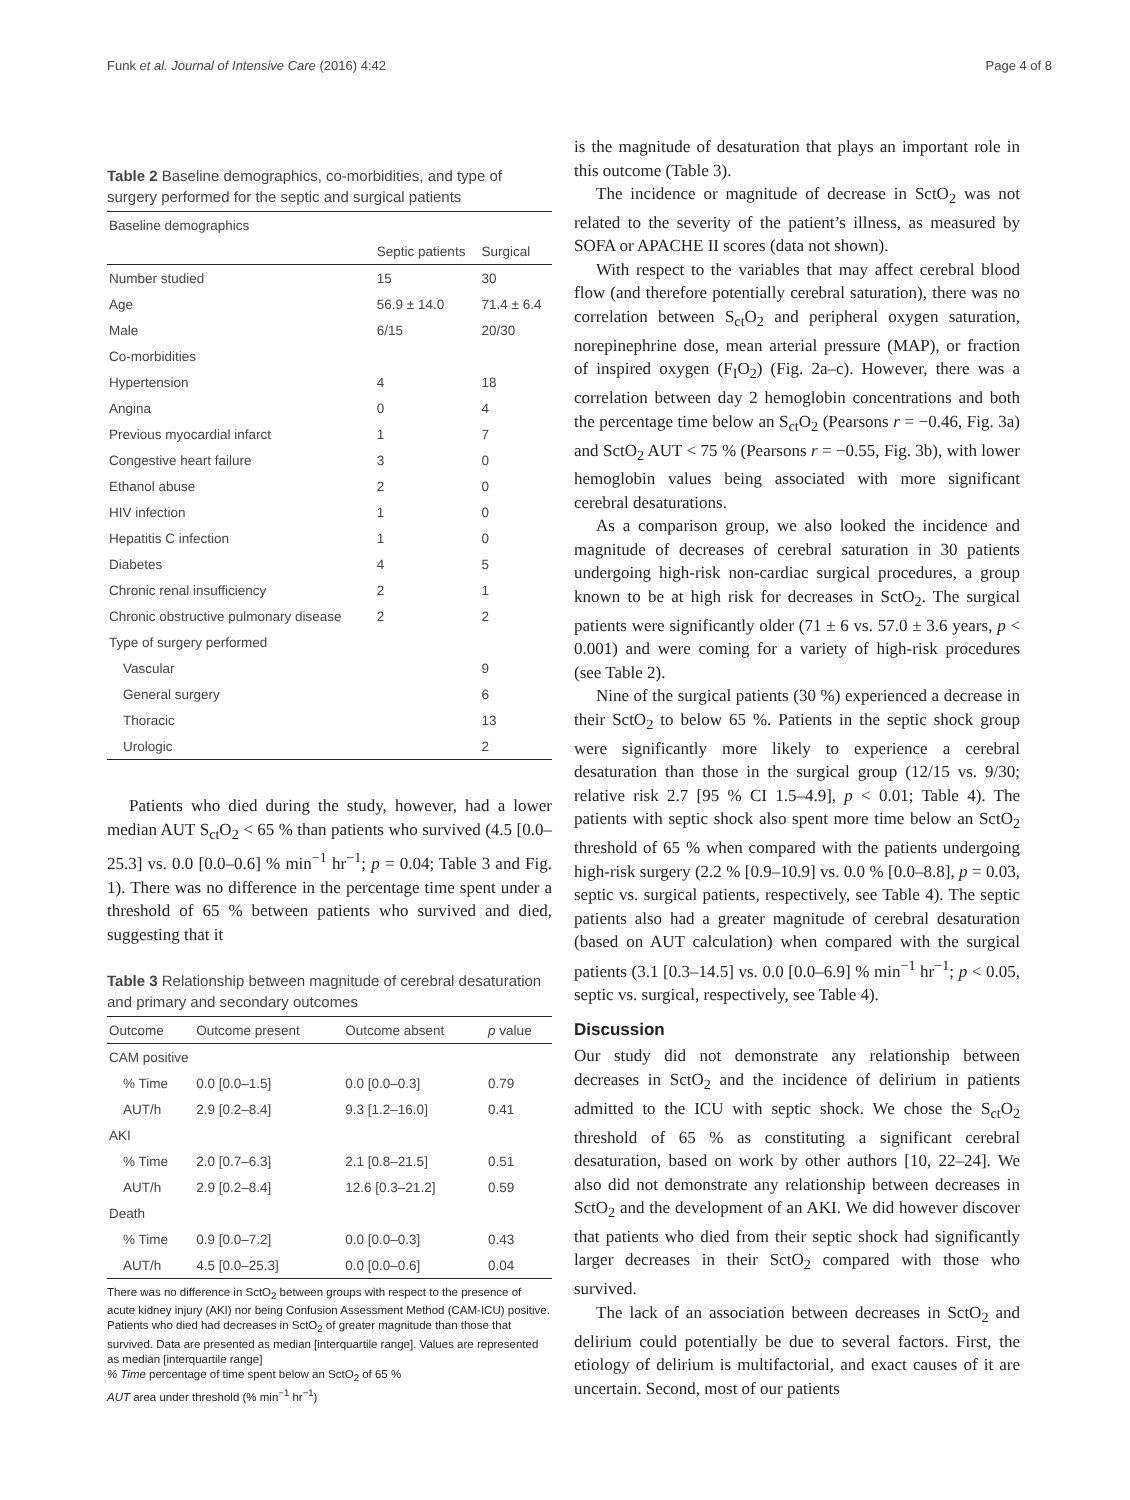Funk et al. Journal of Intensive Care (2016) 4:42 Page 4 of 8
Table 2 Baseline demographics, co-morbidities, and type of surgery performed for the septic and surgical patients
| Baseline demographics | | |
| | Septic patients | Surgical |
| Number studied | 15 | 30 |
| Age | 56.9 ± 14.0 | 71.4 ± 6.4 |
| Male | 6/15 | 20/30 |
| Co-morbidities | | |
| Hypertension | 4 | 18 |
| Angina | 0 | 4 |
| Previous myocardial infarct | 1 | 7 |
| Congestive heart failure | 3 | 0 |
| Ethanol abuse | 2 | 0 |
| HIV infection | 1 | 0 |
| Hepatitis C infection | 1 | 0 |
| Diabetes | 4 | 5 |
| Chronic renal insufficiency | 2 | 1 |
| Chronic obstructive pulmonary disease | 2 | 2 |
| Type of surgery performed | | |
| Vascular | | 9 |
| General surgery | | 6 |
| Thoracic | | 13 |
| Urologic | | 2 |
Patients who died during the study, however, had a lower median AUT S<sub>ct</sub>O<sub>2</sub> < 65 % than patients who survived (4.5 [0.0–25.3] vs. 0.0 [0.0–0.6] % min<sup>−1</sup> hr<sup>−1</sup>; p = 0.04; Table 3 and Fig. 1). There was no difference in the percentage time spent under a threshold of 65 % between patients who survived and died, suggesting that it
Table 3 Relationship between magnitude of cerebral desaturation and primary and secondary outcomes
| Outcome | Outcome present | Outcome absent | p value |
| --- | --- | --- | --- |
| CAM positive | | | |
| % Time | 0.0 [0.0–1.5] | 0.0 [0.0–0.3] | 0.79 |
| AUT/h | 2.9 [0.2–8.4] | 9.3 [1.2–16.0] | 0.41 |
| AKI | | | |
| % Time | 2.0 [0.7–6.3] | 2.1 [0.8–21.5] | 0.51 |
| AUT/h | 2.9 [0.2–8.4] | 12.6 [0.3–21.2] | 0.59 |
| Death | | | |
| % Time | 0.9 [0.0–7.2] | 0.0 [0.0–0.3] | 0.43 |
| AUT/h | 4.5 [0.0–25.3] | 0.0 [0.0–0.6] | 0.04 |
There was no difference in SctO<sub>2</sub> between groups with respect to the presence of acute kidney injury (AKI) nor being Confusion Assessment Method (CAM-ICU) positive. Patients who died had decreases in SctO<sub>2</sub> of greater magnitude than those that survived. Data are presented as median [interquartile range]. Values are represented as median [interquartile range]
% Time percentage of time spent below an SctO<sub>2</sub> of 65 %
AUT area under threshold (% min<sup>−1</sup> hr<sup>−1</sup>)
is the magnitude of desaturation that plays an important role in this outcome (Table 3).
The incidence or magnitude of decrease in SctO<sub>2</sub> was not related to the severity of the patient’s illness, as measured by SOFA or APACHE II scores (data not shown).
With respect to the variables that may affect cerebral blood flow (and therefore potentially cerebral saturation), there was no correlation between S<sub>ct</sub>O<sub>2</sub> and peripheral oxygen saturation, norepinephrine dose, mean arterial pressure (MAP), or fraction of inspired oxygen (F<sub>I</sub>O<sub>2</sub>) (Fig. 2a–c). However, there was a correlation between day 2 hemoglobin concentrations and both the percentage time below an S<sub>ct</sub>O<sub>2</sub> (Pearsons r = −0.46, Fig. 3a) and SctO<sub>2</sub> AUT < 75 % (Pearsons r = −0.55, Fig. 3b), with lower hemoglobin values being associated with more significant cerebral desaturations.
As a comparison group, we also looked the incidence and magnitude of decreases of cerebral saturation in 30 patients undergoing high-risk non-cardiac surgical procedures, a group known to be at high risk for decreases in SctO<sub>2</sub>. The surgical patients were significantly older (71 ± 6 vs. 57.0 ± 3.6 years, p < 0.001) and were coming for a variety of high-risk procedures (see Table 2).
Nine of the surgical patients (30 %) experienced a decrease in their SctO<sub>2</sub> to below 65 %. Patients in the septic shock group were significantly more likely to experience a cerebral desaturation than those in the surgical group (12/15 vs. 9/30; relative risk 2.7 [95 % CI 1.5–4.9], p < 0.01; Table 4). The patients with septic shock also spent more time below an SctO<sub>2</sub> threshold of 65 % when compared with the patients undergoing high-risk surgery (2.2 % [0.9–10.9] vs. 0.0 % [0.0–8.8], p = 0.03, septic vs. surgical patients, respectively, see Table 4). The septic patients also had a greater magnitude of cerebral desaturation (based on AUT calculation) when compared with the surgical patients (3.1 [0.3–14.5] vs. 0.0 [0.0–6.9] % min<sup>−1</sup> hr<sup>−1</sup>; p < 0.05, septic vs. surgical, respectively, see Table 4).
Discussion
Our study did not demonstrate any relationship between decreases in SctO<sub>2</sub> and the incidence of delirium in patients admitted to the ICU with septic shock. We chose the S<sub>ct</sub>O<sub>2</sub> threshold of 65 % as constituting a significant cerebral desaturation, based on work by other authors [10, 22–24]. We also did not demonstrate any relationship between decreases in SctO<sub>2</sub> and the development of an AKI. We did however discover that patients who died from their septic shock had significantly larger decreases in their SctO<sub>2</sub> compared with those who survived.
The lack of an association between decreases in SctO<sub>2</sub> and delirium could potentially be due to several factors. First, the etiology of delirium is multifactorial, and exact causes of it are uncertain. Second, most of our patients